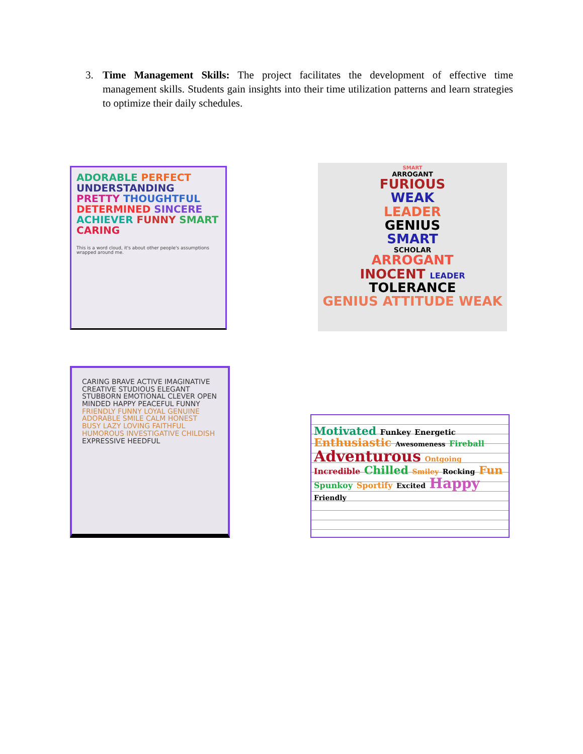3. Time Management Skills: The project facilitates the development of effective time management skills. Students gain insights into their time utilization patterns and learn strategies to optimize their daily schedules.
ADORABLE PERFECT UNDERSTANDING PRETTY THOUGHTFUL DETERMINED SINCERE ACHIEVER FUNNY SMART CARING
This is a word cloud, it's about other people's assumptions wrapped around me.
SMART
ARROGANT
FURIOUS
WEAK
LEADER
GENIUS
SMART
SCHOLAR
ARROGANT
INOCENT LEADER
TOLERANCE
GENIUS ATTITUDE WEAK
CARING BRAVE ACTIVE IMAGINATIVE CREATIVE STUDIOUS ELEGANT STUBBORN EMOTIONAL CLEVER OPEN MINDED HAPPY PEACEFUL FUNNY FRIENDLY FUNNY LOYAL GENUINE ADORABLE SMILE CALM HONEST BUSY LAZY LOVING FAITHFUL HUMOROUS INVESTIGATIVE CHILDISH EXPRESSIVE HEEDFUL
Motivated Funkey Energetic Enthusiastic Awesomeness Fireball Adventurous Ontgoing Incredible Chilled Smiley Rocking Fun Spunkoy Sportify Excited Happy Friendly